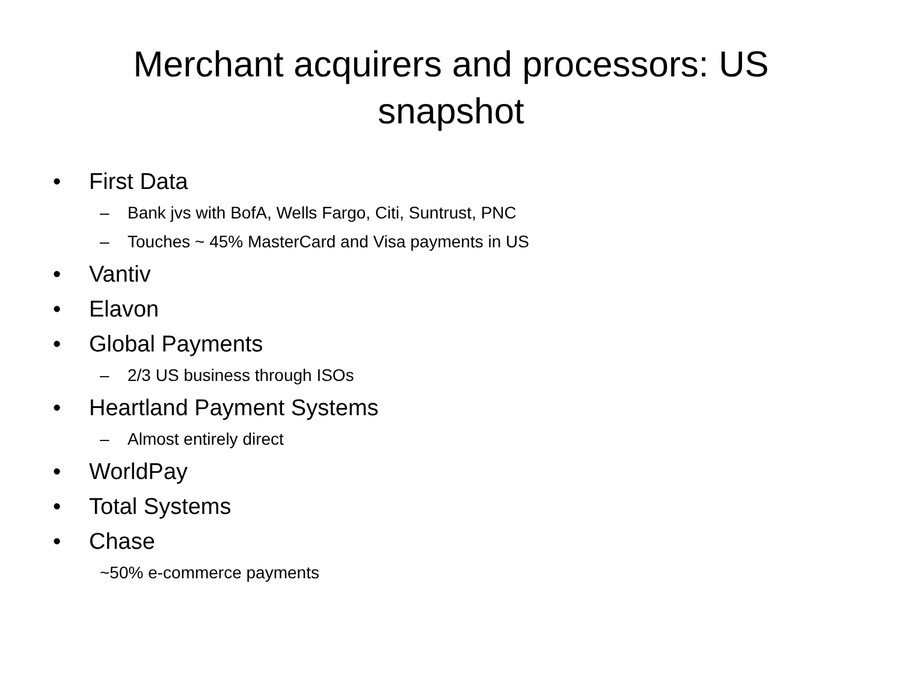Merchant acquirers and processors: US
snapshot
• First Data
– Bank jvs with BofA, Wells Fargo, Citi, Suntrust, PNC
– Touches ~ 45% MasterCard and Visa payments in US
• Vantiv
• Elavon
• Global Payments
– 2/3 US business through ISOs
• Heartland Payment Systems
– Almost entirely direct
• WorldPay
• Total Systems
• Chase
~50% e-commerce payments